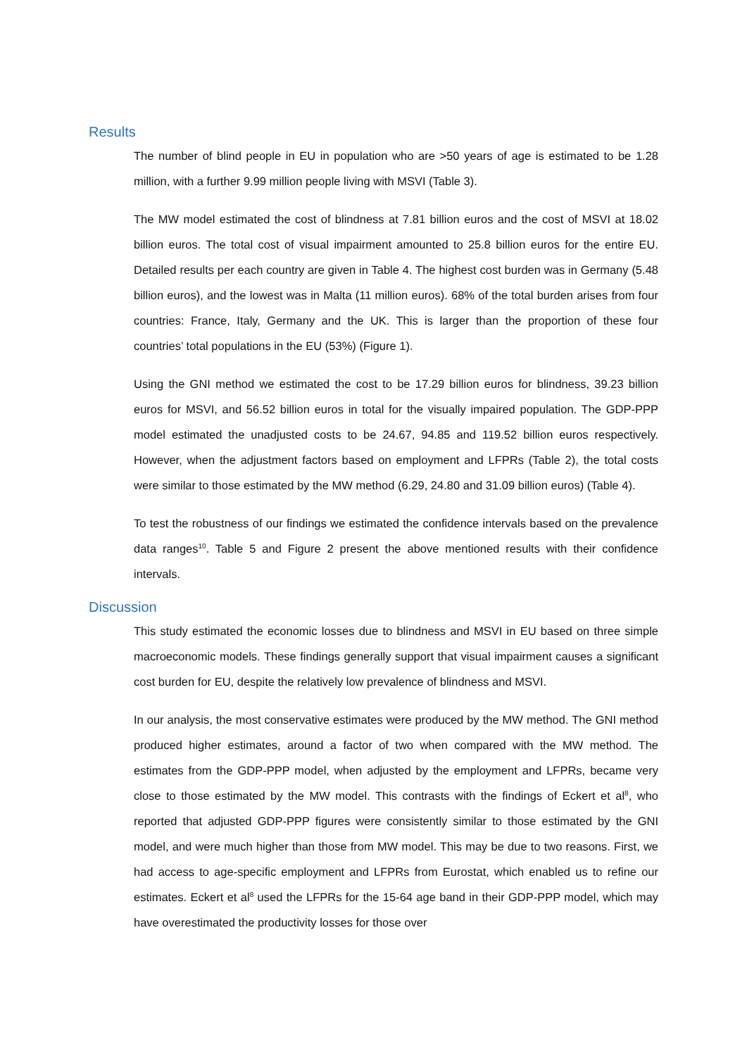Results
The number of blind people in EU in population who are >50 years of age is estimated to be 1.28 million, with a further 9.99 million people living with MSVI (Table 3).
The MW model estimated the cost of blindness at 7.81 billion euros and the cost of MSVI at 18.02 billion euros. The total cost of visual impairment amounted to 25.8 billion euros for the entire EU. Detailed results per each country are given in Table 4. The highest cost burden was in Germany (5.48 billion euros), and the lowest was in Malta (11 million euros). 68% of the total burden arises from four countries: France, Italy, Germany and the UK. This is larger than the proportion of these four countries’ total populations in the EU (53%) (Figure 1).
Using the GNI method we estimated the cost to be 17.29 billion euros for blindness, 39.23 billion euros for MSVI, and 56.52 billion euros in total for the visually impaired population. The GDP-PPP model estimated the unadjusted costs to be 24.67, 94.85 and 119.52 billion euros respectively. However, when the adjustment factors based on employment and LFPRs (Table 2), the total costs were similar to those estimated by the MW method (6.29, 24.80 and 31.09 billion euros) (Table 4).
To test the robustness of our findings we estimated the confidence intervals based on the prevalence data ranges<sup>10</sup>. Table 5 and Figure 2 present the above mentioned results with their confidence intervals.
Discussion
This study estimated the economic losses due to blindness and MSVI in EU based on three simple macroeconomic models. These findings generally support that visual impairment causes a significant cost burden for EU, despite the relatively low prevalence of blindness and MSVI.
In our analysis, the most conservative estimates were produced by the MW method. The GNI method produced higher estimates, around a factor of two when compared with the MW method. The estimates from the GDP-PPP model, when adjusted by the employment and LFPRs, became very close to those estimated by the MW model. This contrasts with the findings of Eckert et al<sup>8</sup>, who reported that adjusted GDP-PPP figures were consistently similar to those estimated by the GNI model, and were much higher than those from MW model. This may be due to two reasons. First, we had access to age-specific employment and LFPRs from Eurostat, which enabled us to refine our estimates. Eckert et al<sup>8</sup> used the LFPRs for the 15-64 age band in their GDP-PPP model, which may have overestimated the productivity losses for those over